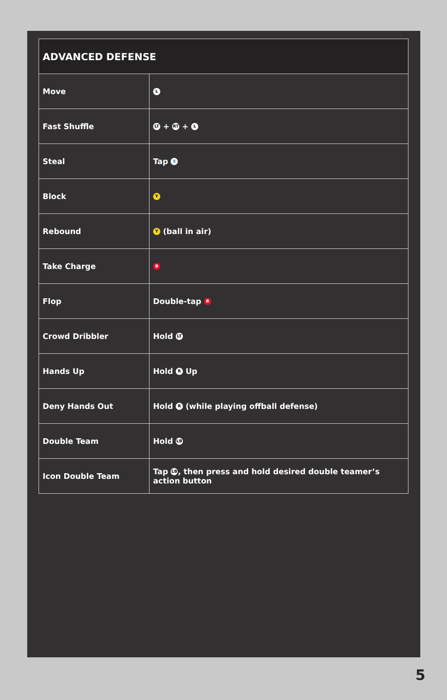| ADVANCED DEFENSE | |
| --- | --- |
| Move | L |
| Fast Shuffle | LT + RT + L |
| Steal | Tap X |
| Block | Y |
| Rebound | Y (ball in air) |
| Take Charge | B |
| Flop | Double-tap B |
| Crowd Dribbler | Hold LT |
| Hands Up | Hold R Up |
| Deny Hands Out | Hold R (while playing offball defense) |
| Double Team | Hold LB |
| Icon Double Team | Tap LB , then press and hold desired double teamer’s action button |
5